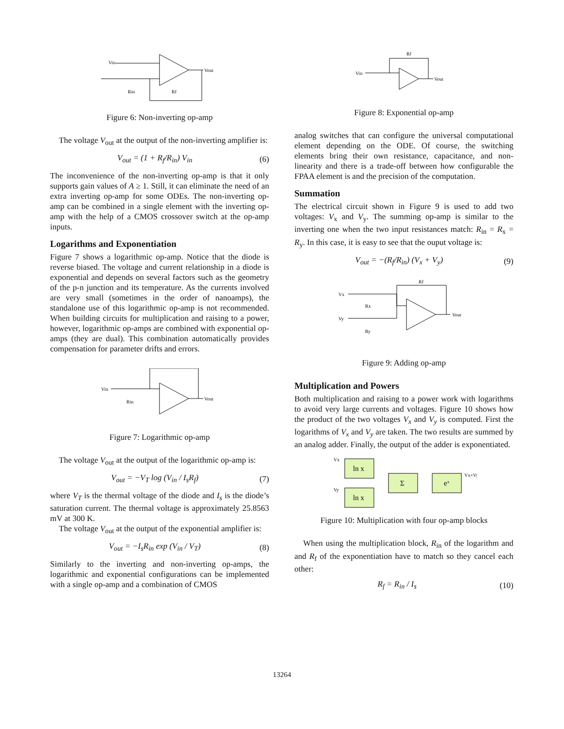Vin
Vout
Rin
Rf
Figure 6: Non-inverting op-amp
The voltage V<sub>out</sub> at the output of the non-inverting amplifier is:
V<sub>out</sub> = (1 + R<sub>f</sub>/R<sub>in</sub>) V<sub>in</sub> (6)
The inconvenience of the non-inverting op-amp is that it only supports gain values of A ≥ 1. Still, it can eliminate the need of an extra inverting op-amp for some ODEs. The non-inverting op-amp can be combined in a single element with the inverting op-amp with the help of a CMOS crossover switch at the op-amp inputs.
Logarithms and Exponentiation
Figure 7 shows a logarithmic op-amp. Notice that the diode is reverse biased. The voltage and current relationship in a diode is exponential and depends on several factors such as the geometry of the p-n junction and its temperature. As the currents involved are very small (sometimes in the order of nanoamps), the standalone use of this logarithmic op-amp is not recommended. When building circuits for multiplication and raising to a power, however, logarithmic op-amps are combined with exponential op-amps (they are dual). This combination automatically provides compensation for parameter drifts and errors.
Vin
Vout
Rin
Figure 7: Logarithmic op-amp
The voltage V<sub>out</sub> at the output of the logarithmic op-amp is:
V<sub>out</sub> = −V<sub>T</sub> log (V<sub>in</sub> / I<sub>s</sub>R<sub>f</sub>) (7)
where V<sub>T</sub> is the thermal voltage of the diode and I<sub>s</sub> is the diode’s saturation current. The thermal voltage is approximately 25.8563 mV at 300 K.
The voltage V<sub>out</sub> at the output of the exponential amplifier is:
V<sub>out</sub> = −I<sub>s</sub>R<sub>in</sub> exp (V<sub>in</sub> / V<sub>T</sub>) (8)
Similarly to the inverting and non-inverting op-amps, the logarithmic and exponential configurations can be implemented with a single op-amp and a combination of CMOS
Vin
Vout
Rf
Figure 8: Exponential op-amp
analog switches that can configure the universal computational element depending on the ODE. Of course, the switching elements bring their own resistance, capacitance, and non-linearity and there is a trade-off between how configurable the FPAA element is and the precision of the computation.
Summation
The electrical circuit shown in Figure 9 is used to add two voltages: V<sub>x</sub> and V<sub>y</sub>. The summing op-amp is similar to the inverting one when the two input resistances match: R<sub>in</sub> = R<sub>x</sub> = R<sub>y</sub>. In this case, it is easy to see that the ouput voltage is:
V<sub>out</sub> = −(R<sub>f</sub>/R<sub>in</sub>) (V<sub>x</sub> + V<sub>y</sub>) (9)
Vx
Vy
Rx
Ry
Rf
Vout
Figure 9: Adding op-amp
Multiplication and Powers
Both multiplication and raising to a power work with logarithms to avoid very large currents and voltages. Figure 10 shows how the product of the two voltages V<sub>x</sub> and V<sub>y</sub> is computed. First the logarithms of V<sub>x</sub> and V<sub>y</sub> are taken. The two results are summed by an analog adder. Finally, the output of the adder is exponentiated.
ln x
ln x
Σ
ex
Vx
Vy
Vx×Vy
Figure 10: Multiplication with four op-amp blocks
When using the multiplication block, R<sub>in</sub> of the logarithm and and R<sub>f</sub> of the exponentiation have to match so they cancel each other:
R<sub>f</sub> = R<sub>in</sub> / I<sub>s</sub> (10)
13264